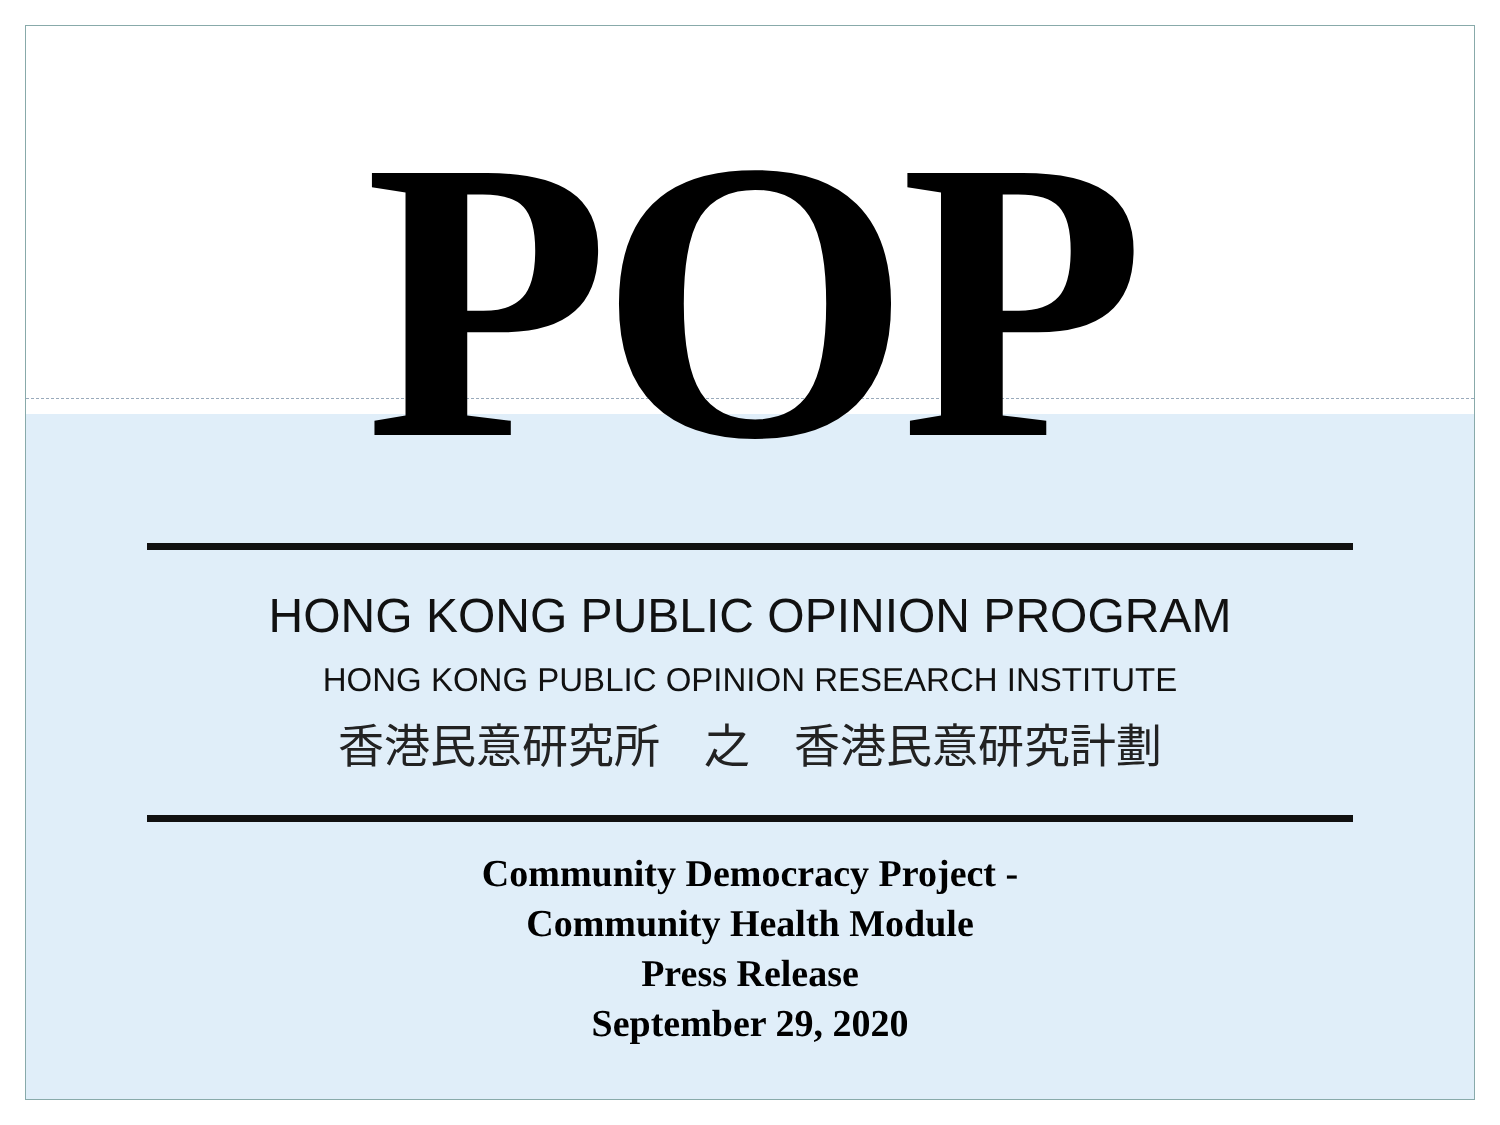POP
HONG KONG PUBLIC OPINION PROGRAM
HONG KONG PUBLIC OPINION RESEARCH INSTITUTE
香港民意研究所 之 香港民意研究計劃
Community Democracy Project -
Community Health Module
Press Release
September 29, 2020